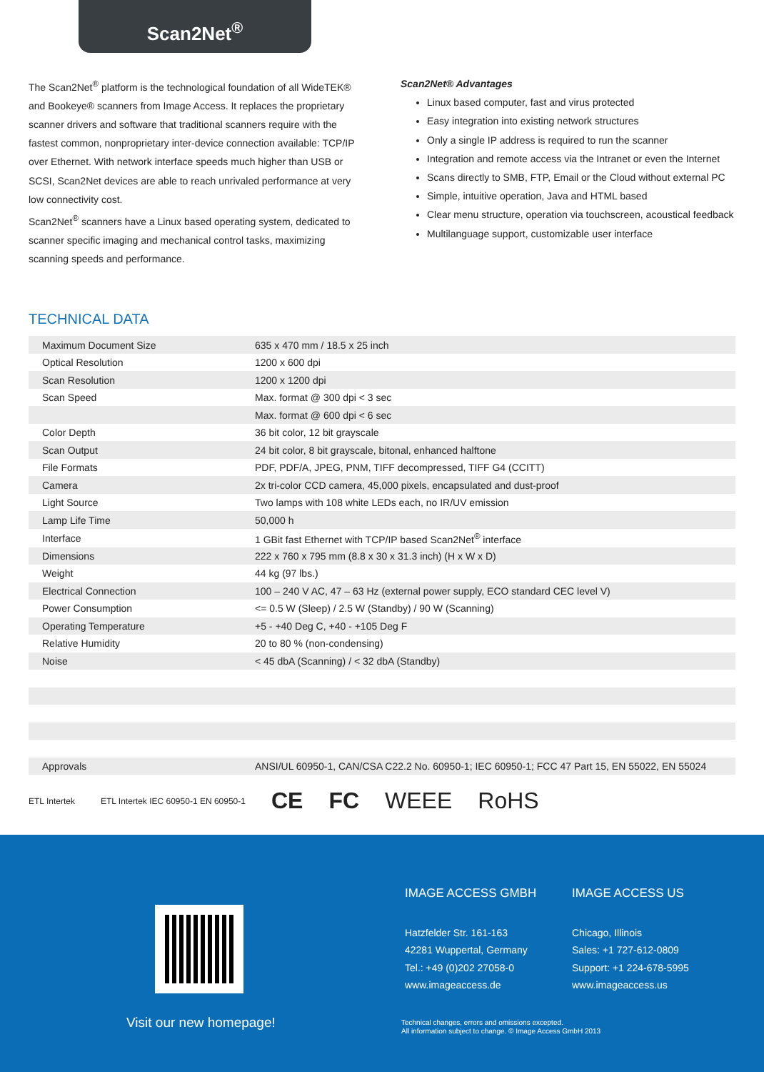Scan2Net<sup>®</sup>
The Scan2Net<sup>®</sup> platform is the technological foundation of all WideTEK® and Bookeye® scanners from Image Access. It replaces the proprietary scanner drivers and software that traditional scanners require with the fastest common, nonproprietary inter-device connection available: TCP/IP over Ethernet. With network interface speeds much higher than USB or SCSI, Scan2Net devices are able to reach unrivaled performance at very low connectivity cost.
Scan2Net<sup>®</sup> scanners have a Linux based operating system, dedicated to scanner specific imaging and mechanical control tasks, maximizing scanning speeds and performance.
Scan2Net® Advantages
Linux based computer, fast and virus protected
Easy integration into existing network structures
Only a single IP address is required to run the scanner
Integration and remote access via the Intranet or even the Internet
Scans directly to SMB, FTP, Email or the Cloud without external PC
Simple, intuitive operation, Java and HTML based
Clear menu structure, operation via touchscreen, acoustical feedback
Multilanguage support, customizable user interface
TECHNICAL DATA
| Maximum Document Size | 635 x 470 mm / 18.5 x 25 inch |
| Optical Resolution | 1200 x 600 dpi |
| Scan Resolution | 1200 x 1200 dpi |
| Scan Speed | Max. format @ 300 dpi < 3 sec |
| | Max. format @ 600 dpi < 6 sec |
| Color Depth | 36 bit color, 12 bit grayscale |
| Scan Output | 24 bit color, 8 bit grayscale, bitonal, enhanced halftone |
| File Formats | PDF, PDF/A, JPEG, PNM, TIFF decompressed, TIFF G4 (CCITT) |
| Camera | 2x tri-color CCD camera, 45,000 pixels, encapsulated and dust-proof |
| Light Source | Two lamps with 108 white LEDs each, no IR/UV emission |
| Lamp Life Time | 50,000 h |
| Interface | 1 GBit fast Ethernet with TCP/IP based Scan2Net<sup>®</sup> interface |
| Dimensions | 222 x 760 x 795 mm (8.8 x 30 x 31.3 inch) (H x W x D) |
| Weight | 44 kg (97 lbs.) |
| Electrical Connection | 100 – 240 V AC, 47 – 63 Hz (external power supply, ECO standard CEC level V) |
| Power Consumption | <= 0.5 W (Sleep) / 2.5 W (Standby) / 90 W (Scanning) |
| Operating Temperature | +5 - +40 Deg C, +40 - +105 Deg F |
| Relative Humidity | 20 to 80 % (non-condensing) |
| Noise | < 45 dbA (Scanning) / < 32 dbA (Standby) |
| Approvals | ANSI/UL 60950-1, CAN/CSA C22.2 No. 60950-1; IEC 60950-1; FCC 47 Part 15, EN 55022, EN 55024 |
ETL Intertek ETL Intertek IEC 60950-1 EN 60950-1 CE FC WEEE RoHS
Visit our new homepage!
IMAGE ACCESS GMBH
Hatzfelder Str. 161-163
42281 Wuppertal, Germany
Tel.: +49 (0)202 27058-0
www.imageaccess.de
IMAGE ACCESS US
Chicago, Illinois
Sales: +1 727-612-0809
Support: +1 224-678-5995
www.imageaccess.us
Technical changes, errors and omissions excepted.
All information subject to change. © Image Access GmbH 2013